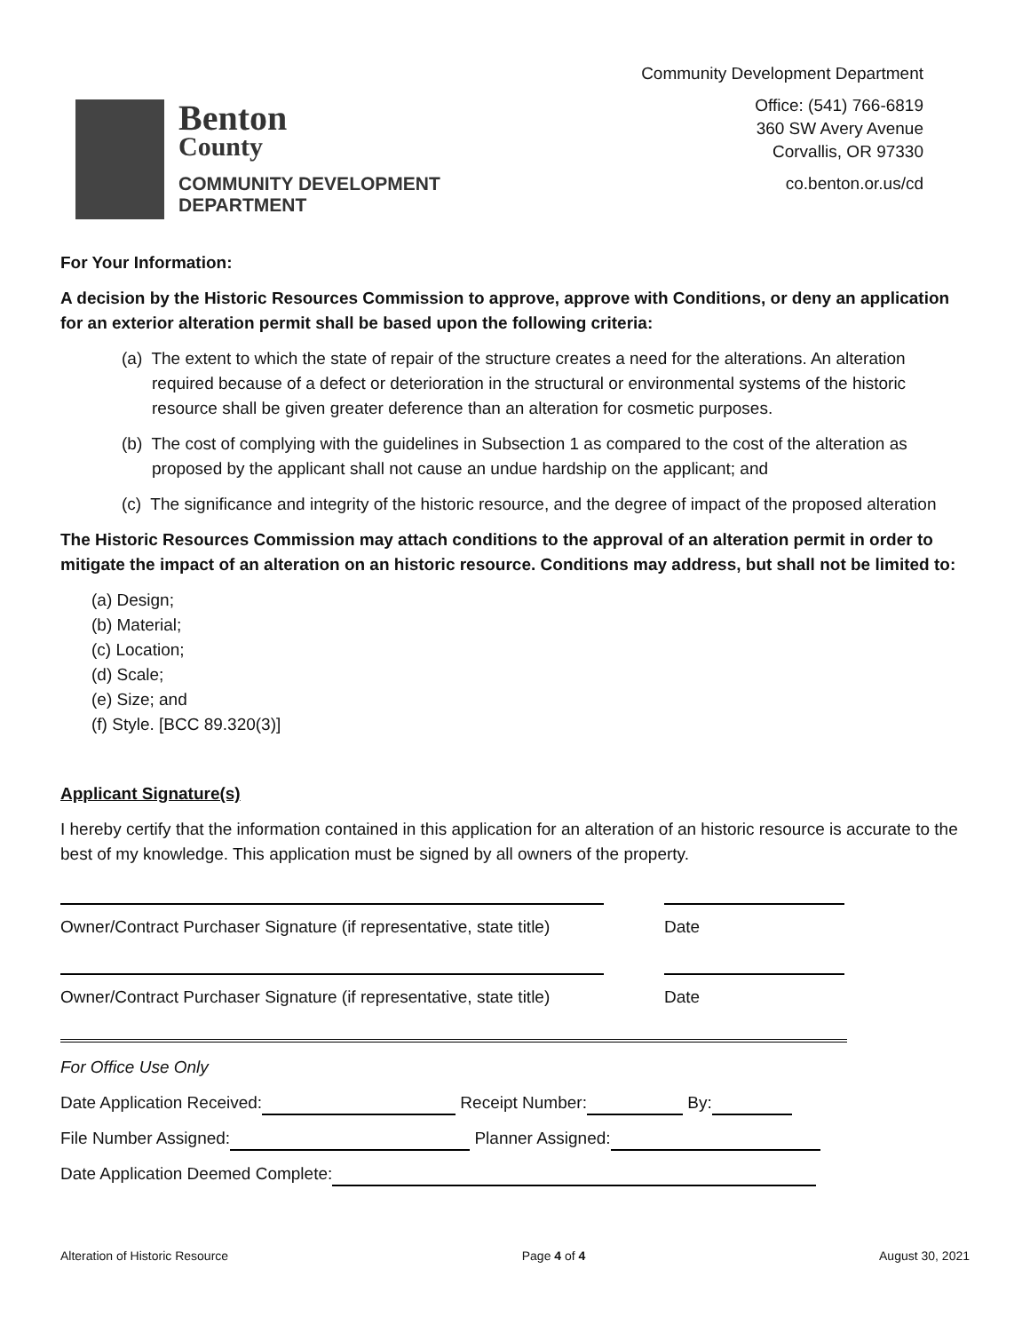Benton
County
COMMUNITY DEVELOPMENT
DEPARTMENT
Community Development Department
Office: (541) 766-6819
360 SW Avery Avenue
Corvallis, OR 97330
co.benton.or.us/cd
For Your Information:
A decision by the Historic Resources Commission to approve, approve with Conditions, or deny an application for an exterior alteration permit shall be based upon the following criteria:
(a) The extent to which the state of repair of the structure creates a need for the alterations. An alteration required because of a defect or deterioration in the structural or environmental systems of the historic resource shall be given greater deference than an alteration for cosmetic purposes.
(b) The cost of complying with the guidelines in Subsection 1 as compared to the cost of the alteration as proposed by the applicant shall not cause an undue hardship on the applicant; and
(c) The significance and integrity of the historic resource, and the degree of impact of the proposed alteration
The Historic Resources Commission may attach conditions to the approval of an alteration permit in order to mitigate the impact of an alteration on an historic resource. Conditions may address, but shall not be limited to:
(a) Design;
(b) Material;
(c) Location;
(d) Scale;
(e) Size; and
(f) Style. [BCC 89.320(3)]
Applicant Signature(s)
I hereby certify that the information contained in this application for an alteration of an historic resource is accurate to the best of my knowledge. This application must be signed by all owners of the property.
Owner/Contract Purchaser Signature (if representative, state title) Date
Owner/Contract Purchaser Signature (if representative, state title) Date
For Office Use Only
Date Application Received: Receipt Number: By:
File Number Assigned: Planner Assigned:
Date Application Deemed Complete:
Alteration of Historic Resource Page 4 of 4 August 30, 2021